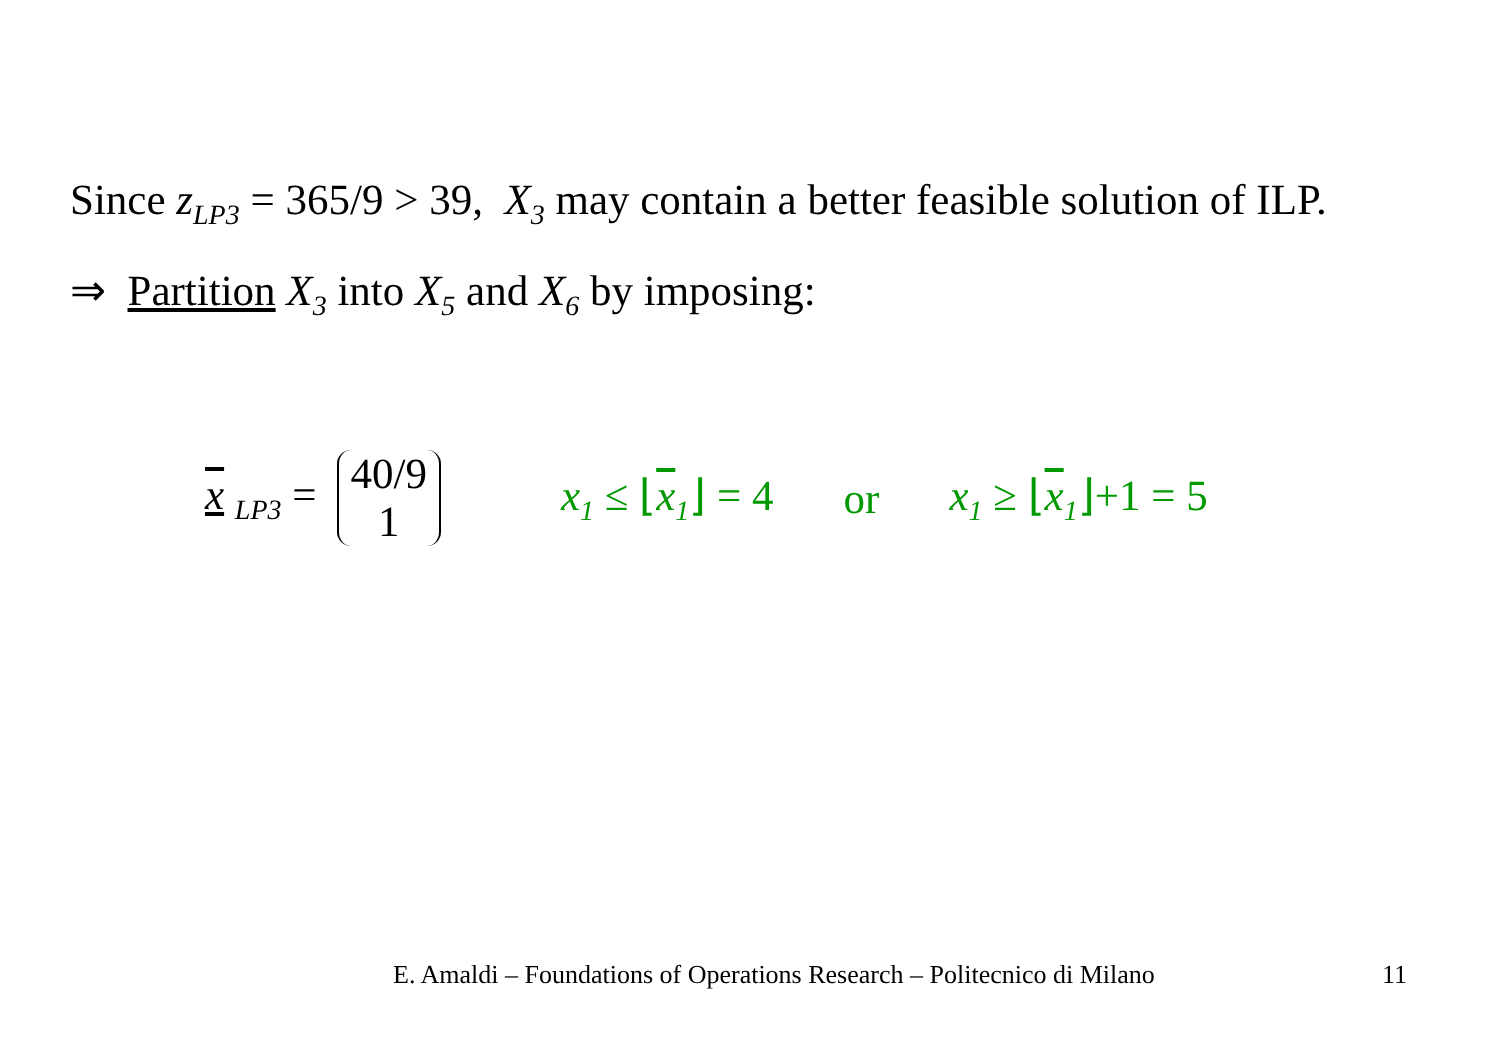Since z<sub>LP3</sub> = 365/9 > 39, X<sub>3</sub> may contain a better feasible solution of ILP.
⇒ Partition X<sub>3</sub> into X<sub>5</sub> and X<sub>6</sub> by imposing:
x <sub>LP3</sub> = 40/9
1 x<sub>1</sub> ≤ ⌊x<sub>1</sub>⌋ = 4 or x<sub>1</sub> ≥ ⌊x<sub>1</sub>⌋+1 = 5
E. Amaldi – Foundations of Operations Research – Politecnico di Milano
11